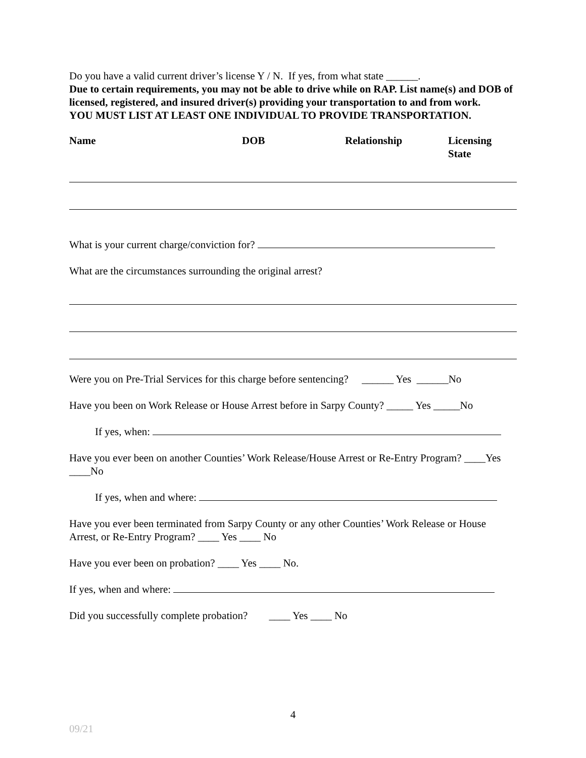Do you have a valid current driver’s license Y / N. If yes, from what state ______.
Due to certain requirements, you may not be able to drive while on RAP. List name(s) and DOB of licensed, registered, and insured driver(s) providing your transportation to and from work.
YOU MUST LIST AT LEAST ONE INDIVIDUAL TO PROVIDE TRANSPORTATION.
| Name | DOB | Relationship | Licensing State |
| --- | --- | --- | --- |
What is your current charge/conviction for?
What are the circumstances surrounding the original arrest?
Were you on Pre-Trial Services for this charge before sentencing? ______ Yes ______No
Have you been on Work Release or House Arrest before in Sarpy County? _____ Yes _____No
If yes, when:
Have you ever been on another Counties’ Work Release/House Arrest or Re-Entry Program? ____Yes ____No
If yes, when and where:
Have you ever been terminated from Sarpy County or any other Counties’ Work Release or House Arrest, or Re-Entry Program? ____ Yes ____ No
Have you ever been on probation? ____ Yes ____ No.
If yes, when and where:
Did you successfully complete probation? ____ Yes ____ No
4
09/21